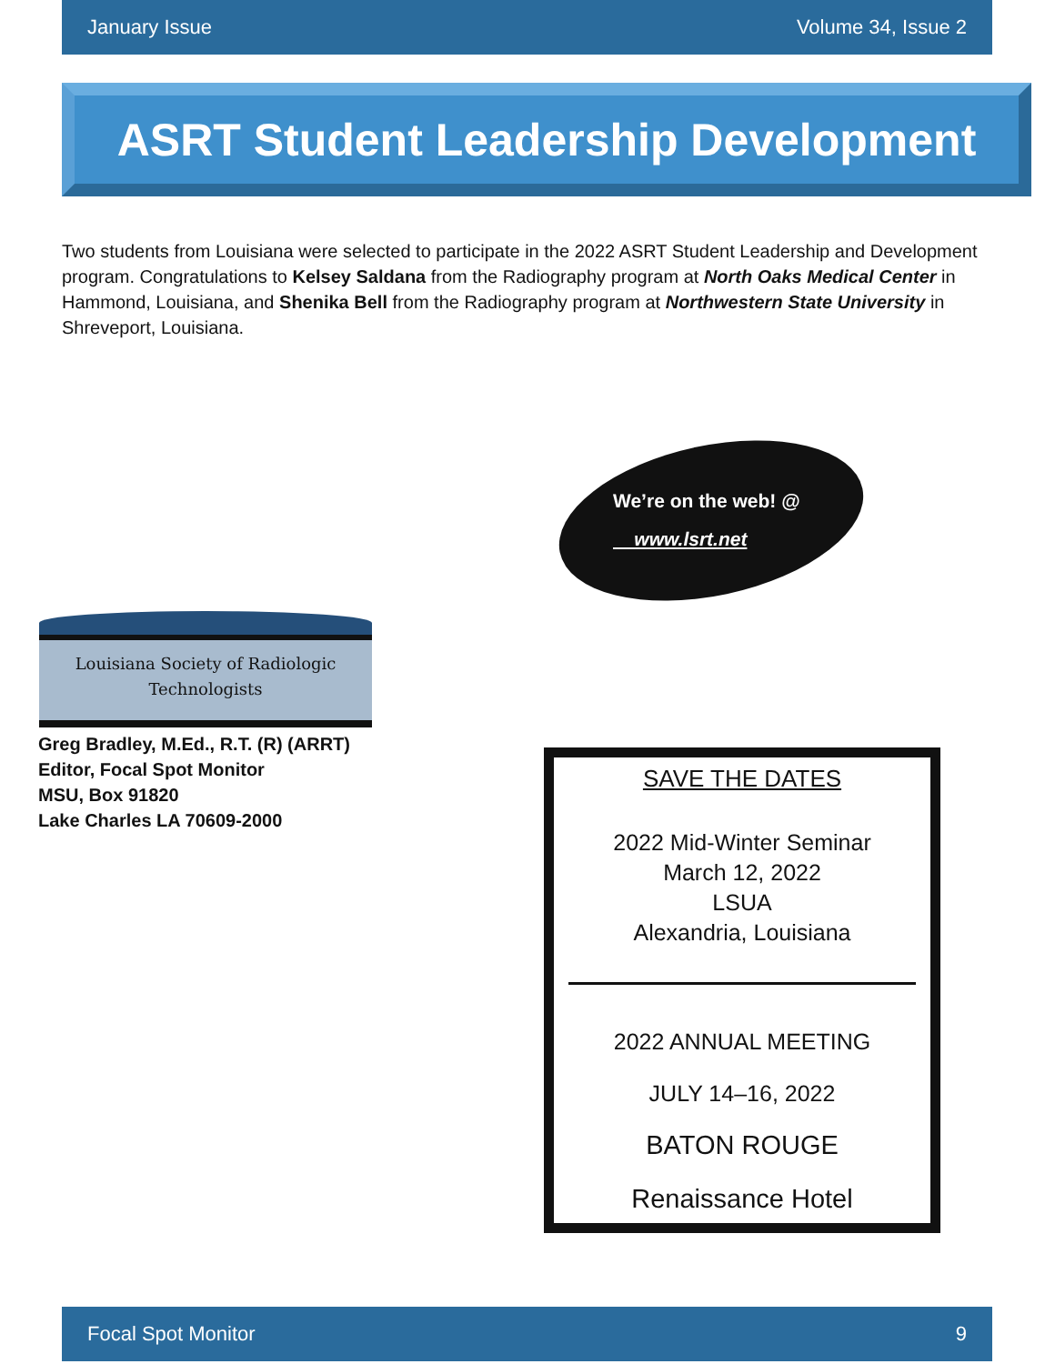January Issue Volume 34, Issue 2
ASRT Student Leadership Development
Two students from Louisiana were selected to participate in the 2022 ASRT Student Leadership and Development program. Congratulations to Kelsey Saldana from the Radiography program at North Oaks Medical Center in Hammond, Louisiana, and Shenika Bell from the Radiography program at Northwestern State University in Shreveport, Louisiana.
We’re on the web! @
www.lsrt.net
Louisiana Society of Radiologic
Technologists
Greg Bradley, M.Ed., R.T. (R) (ARRT)
Editor, Focal Spot Monitor
MSU, Box 91820
Lake Charles LA 70609-2000
SAVE THE DATES
2022 Mid-Winter Seminar
March 12, 2022
LSUA
Alexandria, Louisiana
2022 ANNUAL MEETING
JULY 14–16, 2022
BATON ROUGE
Renaissance Hotel
Focal Spot Monitor 9